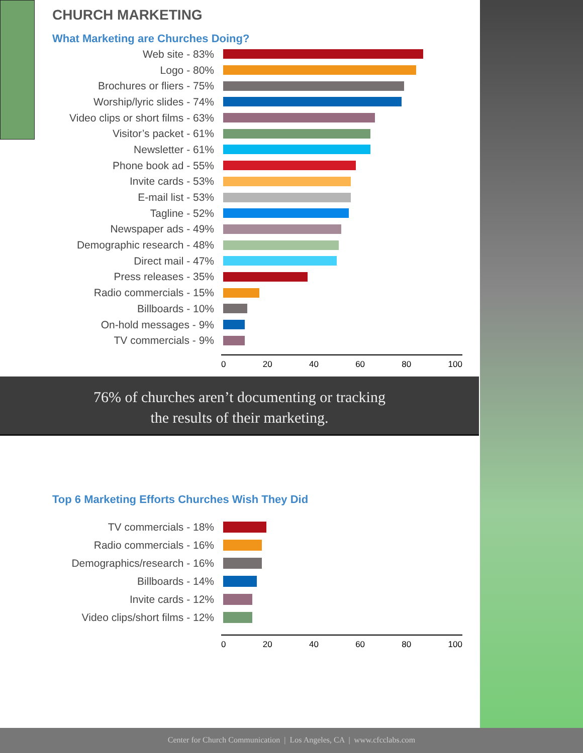CHURCH MARKETING
What Marketing are Churches Doing?
Web site - 83%
Logo - 80%
Brochures or fliers - 75%
Worship/lyric slides - 74%
Video clips or short films - 63%
Visitor’s packet - 61%
Newsletter - 61%
Phone book ad - 55%
Invite cards - 53%
E-mail list - 53%
Tagline - 52%
Newspaper ads - 49%
Demographic research - 48%
Direct mail - 47%
Press releases - 35%
Radio commercials - 15%
Billboards - 10%
On-hold messages - 9%
TV commercials - 9%
0 20 40 60 80 100
76% of churches aren’t documenting or tracking
the results of their marketing.
Top 6 Marketing Efforts Churches Wish They Did
TV commercials - 18%
Radio commercials - 16%
Demographics/research - 16%
Billboards - 14%
Invite cards - 12%
Video clips/short films - 12%
0 20 40 60 80 100
Center for Church Communication | Los Angeles, CA | www.cfcclabs.com